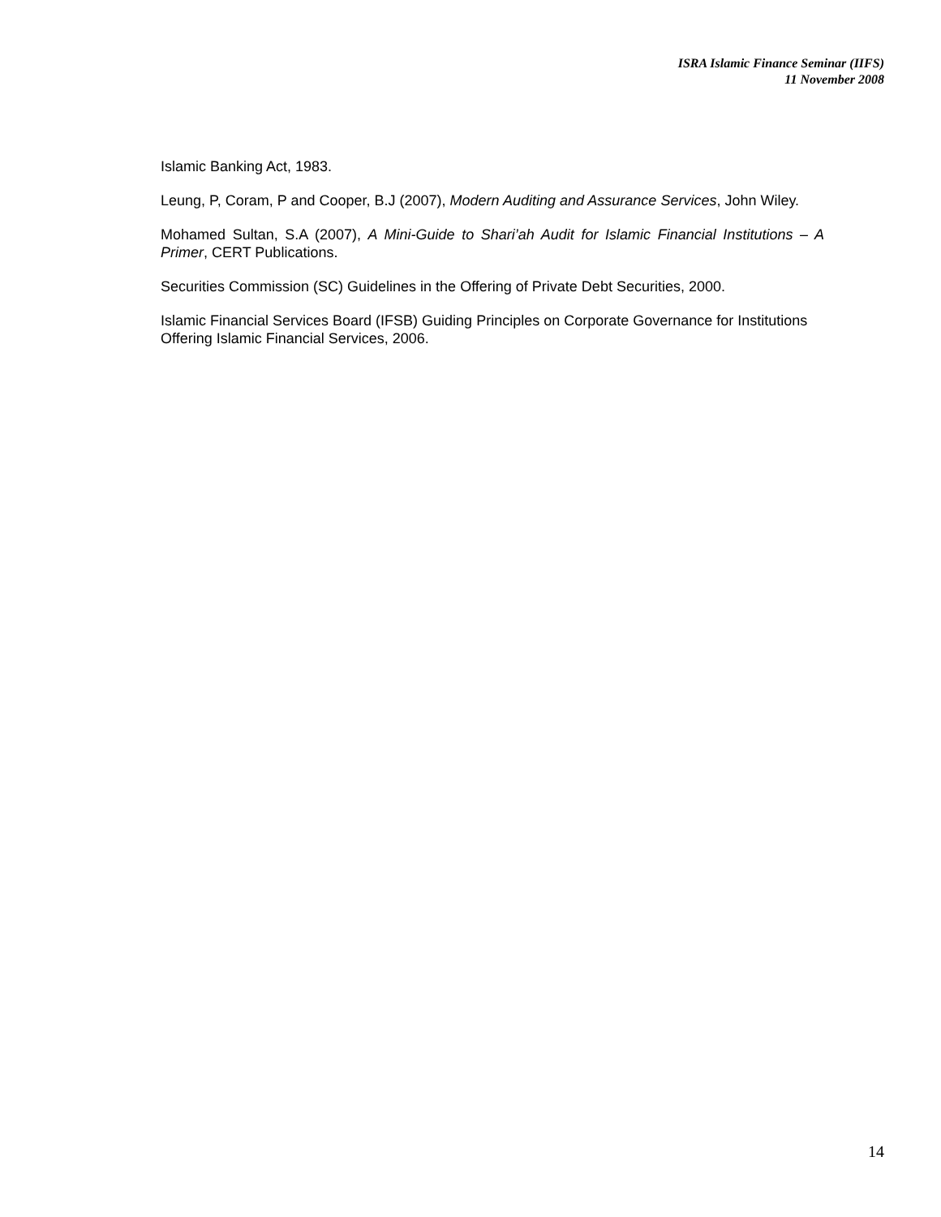ISRA Islamic Finance Seminar (IIFS)
11 November 2008
Islamic Banking Act, 1983.
Leung, P, Coram, P and Cooper, B.J (2007), Modern Auditing and Assurance Services, John Wiley.
Mohamed Sultan, S.A (2007), A Mini-Guide to Shari’ah Audit for Islamic Financial Institutions – A Primer, CERT Publications.
Securities Commission (SC) Guidelines in the Offering of Private Debt Securities, 2000.
Islamic Financial Services Board (IFSB) Guiding Principles on Corporate Governance for Institutions Offering Islamic Financial Services, 2006.
14